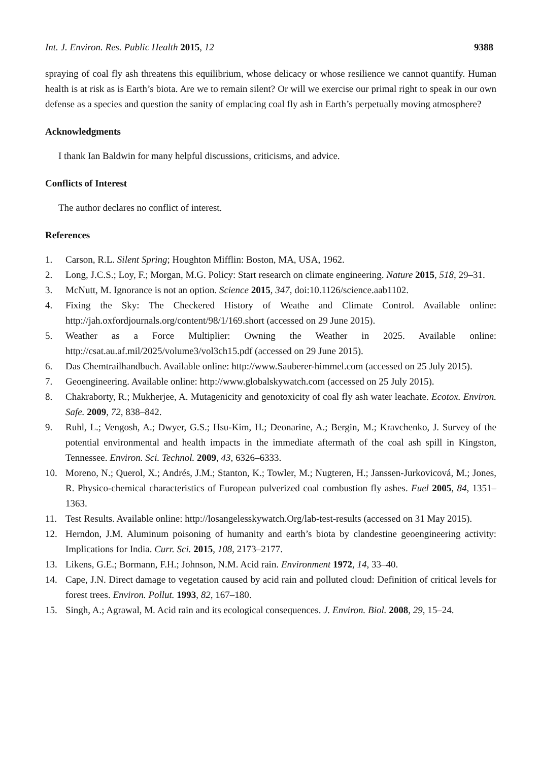Int. J. Environ. Res. Public Health 2015, 12 9388
spraying of coal fly ash threatens this equilibrium, whose delicacy or whose resilience we cannot quantify. Human health is at risk as is Earth’s biota. Are we to remain silent? Or will we exercise our primal right to speak in our own defense as a species and question the sanity of emplacing coal fly ash in Earth’s perpetually moving atmosphere?
Acknowledgments
I thank Ian Baldwin for many helpful discussions, criticisms, and advice.
Conflicts of Interest
The author declares no conflict of interest.
References
1. Carson, R.L. Silent Spring; Houghton Mifflin: Boston, MA, USA, 1962.
2. Long, J.C.S.; Loy, F.; Morgan, M.G. Policy: Start research on climate engineering. Nature 2015, 518, 29–31.
3. McNutt, M. Ignorance is not an option. Science 2015, 347, doi:10.1126/science.aab1102.
4. Fixing the Sky: The Checkered History of Weathe and Climate Control. Available online: http://jah.oxfordjournals.org/content/98/1/169.short (accessed on 29 June 2015).
5. Weather as a Force Multiplier: Owning the Weather in 2025. Available online: http://csat.au.af.mil/2025/volume3/vol3ch15.pdf (accessed on 29 June 2015).
6. Das Chemtrailhandbuch. Available online: http://www.Sauberer-himmel.com (accessed on 25 July 2015).
7. Geoengineering. Available online: http://www.globalskywatch.com (accessed on 25 July 2015).
8. Chakraborty, R.; Mukherjee, A. Mutagenicity and genotoxicity of coal fly ash water leachate. Ecotox. Environ. Safe. 2009, 72, 838–842.
9. Ruhl, L.; Vengosh, A.; Dwyer, G.S.; Hsu-Kim, H.; Deonarine, A.; Bergin, M.; Kravchenko, J. Survey of the potential environmental and health impacts in the immediate aftermath of the coal ash spill in Kingston, Tennessee. Environ. Sci. Technol. 2009, 43, 6326–6333.
10. Moreno, N.; Querol, X.; Andrés, J.M.; Stanton, K.; Towler, M.; Nugteren, H.; Janssen-Jurkovicová, M.; Jones, R. Physico-chemical characteristics of European pulverized coal combustion fly ashes. Fuel 2005, 84, 1351–1363.
11. Test Results. Available online: http://losangelesskywatch.Org/lab-test-results (accessed on 31 May 2015).
12. Herndon, J.M. Aluminum poisoning of humanity and earth’s biota by clandestine geoengineering activity: Implications for India. Curr. Sci. 2015, 108, 2173–2177.
13. Likens, G.E.; Bormann, F.H.; Johnson, N.M. Acid rain. Environment 1972, 14, 33–40.
14. Cape, J.N. Direct damage to vegetation caused by acid rain and polluted cloud: Definition of critical levels for forest trees. Environ. Pollut. 1993, 82, 167–180.
15. Singh, A.; Agrawal, M. Acid rain and its ecological consequences. J. Environ. Biol. 2008, 29, 15–24.